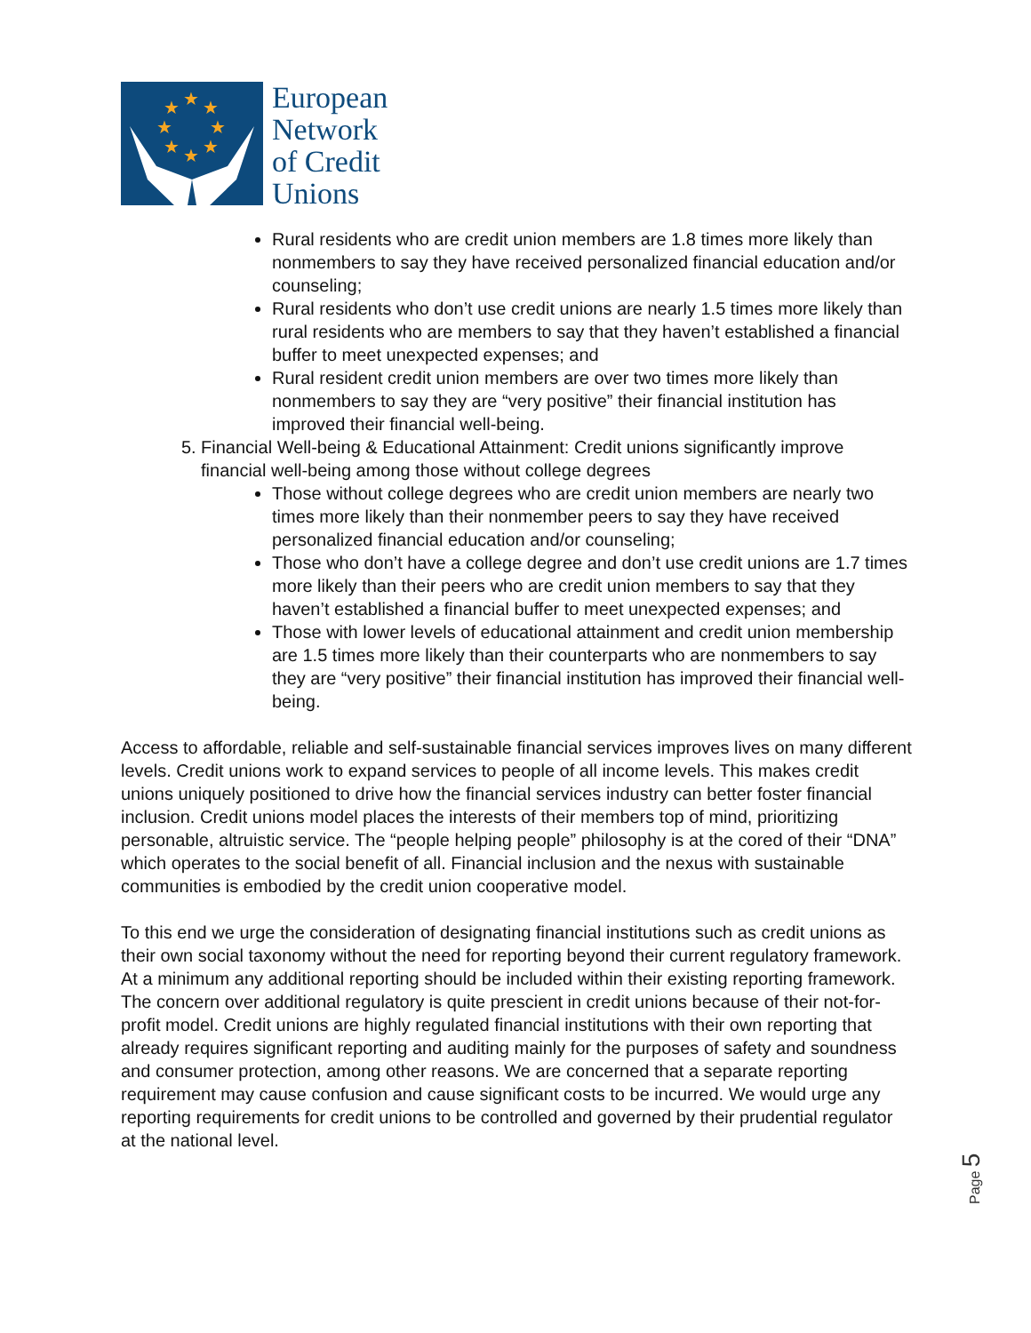★
★
★
★
★
★
★
★
European
Network
of Credit
Unions
Rural residents who are credit union members are 1.8 times more likely than nonmembers to say they have received personalized financial education and/or counseling;
Rural residents who don’t use credit unions are nearly 1.5 times more likely than rural residents who are members to say that they haven’t established a financial buffer to meet unexpected expenses; and
Rural resident credit union members are over two times more likely than nonmembers to say they are “very positive” their financial institution has improved their financial well-being.
5. Financial Well-being & Educational Attainment: Credit unions significantly improve financial well-being among those without college degrees
Those without college degrees who are credit union members are nearly two times more likely than their nonmember peers to say they have received personalized financial education and/or counseling;
Those who don’t have a college degree and don’t use credit unions are 1.7 times more likely than their peers who are credit union members to say that they haven’t established a financial buffer to meet unexpected expenses; and
Those with lower levels of educational attainment and credit union membership are 1.5 times more likely than their counterparts who are nonmembers to say they are “very positive” their financial institution has improved their financial well-being.
Access to affordable, reliable and self-sustainable financial services improves lives on many different levels. Credit unions work to expand services to people of all income levels. This makes credit unions uniquely positioned to drive how the financial services industry can better foster financial inclusion. Credit unions model places the interests of their members top of mind, prioritizing personable, altruistic service. The “people helping people” philosophy is at the cored of their “DNA” which operates to the social benefit of all. Financial inclusion and the nexus with sustainable communities is embodied by the credit union cooperative model.
To this end we urge the consideration of designating financial institutions such as credit unions as their own social taxonomy without the need for reporting beyond their current regulatory framework. At a minimum any additional reporting should be included within their existing reporting framework. The concern over additional regulatory is quite prescient in credit unions because of their not-for-profit model. Credit unions are highly regulated financial institutions with their own reporting that already requires significant reporting and auditing mainly for the purposes of safety and soundness and consumer protection, among other reasons. We are concerned that a separate reporting requirement may cause confusion and cause significant costs to be incurred. We would urge any reporting requirements for credit unions to be controlled and governed by their prudential regulator at the national level.
Page 5